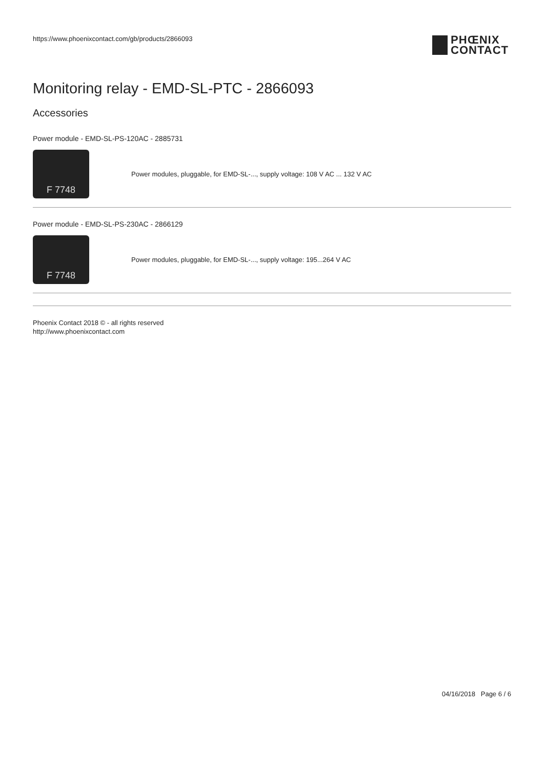https://www.phoenixcontact.com/gb/products/2866093
PHŒNIX
CONTACT
Monitoring relay - EMD-SL-PTC - 2866093
Accessories
Power module - EMD-SL-PS-120AC - 2885731
F 7748
Power modules, pluggable, for EMD-SL-..., supply voltage: 108 V AC ... 132 V AC
Power module - EMD-SL-PS-230AC - 2866129
F 7748
Power modules, pluggable, for EMD-SL-..., supply voltage: 195...264 V AC
Phoenix Contact 2018 © - all rights reserved
http://www.phoenixcontact.com
04/16/2018 Page 6 / 6